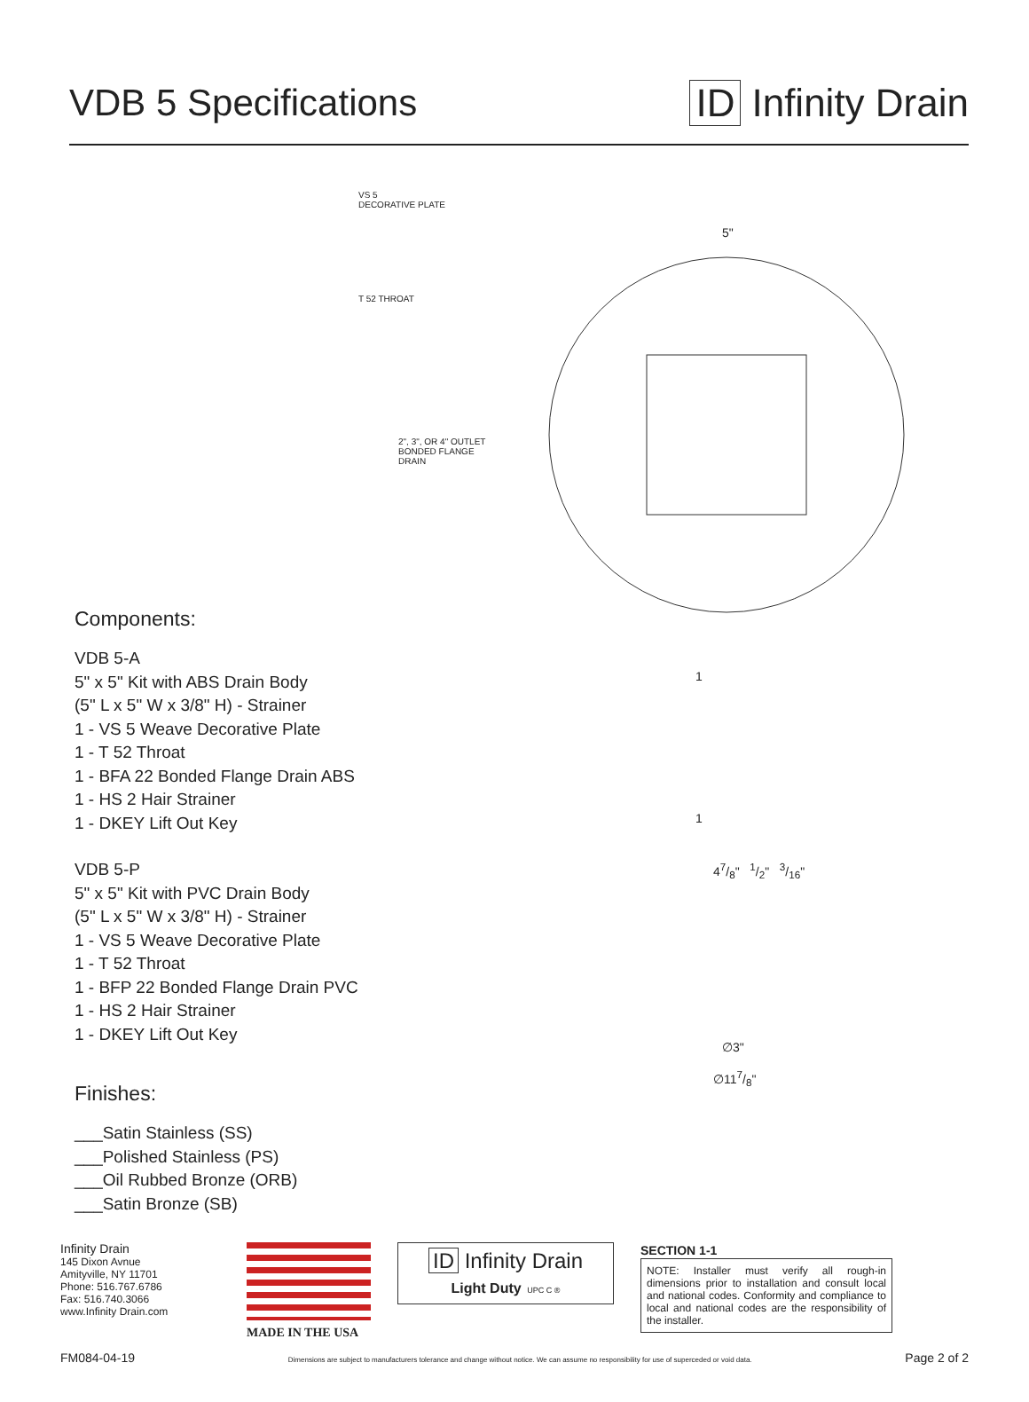VDB 5 Specifications ID Infinity Drain
VS 5
DECORATIVE PLATE
T 52 THROAT
2", 3", OR 4" OUTLET
BONDED FLANGE DRAIN
Components:
VDB 5-A
5" x 5" Kit with ABS Drain Body
(5" L x 5" W x 3/8" H) - Strainer
1 - VS 5 Weave Decorative Plate
1 - T 52 Throat
1 - BFA 22 Bonded Flange Drain ABS
1 - HS 2 Hair Strainer
1 - DKEY Lift Out Key
VDB 5-P
5" x 5" Kit with PVC Drain Body
(5" L x 5" W x 3/8" H) - Strainer
1 - VS 5 Weave Decorative Plate
1 - T 52 Throat
1 - BFP 22 Bonded Flange Drain PVC
1 - HS 2 Hair Strainer
1 - DKEY Lift Out Key
Finishes:
___Satin Stainless (SS)
___Polished Stainless (PS)
___Oil Rubbed Bronze (ORB)
___Satin Bronze (SB)
5"
1
1
47/8" 1/2" 3/16"
∅3"
∅117/8"
Infinity Drain
145 Dixon Avnue
Amityville, NY 11701
Phone: 516.767.6786
Fax: 516.740.3066
www.Infinity Drain.com
MADE IN THE USA
ID Infinity Drain
Light Duty UPC C ®
SECTION 1-1
NOTE: Installer must verify all rough-in dimensions prior to installation and consult local and national codes. Conformity and compliance to local and national codes are the responsibility of the installer.
FM084-04-19 Dimensions are subject to manufacturers tolerance and change without notice. We can assume no responsibility for use of superceded or void data. Page 2 of 2